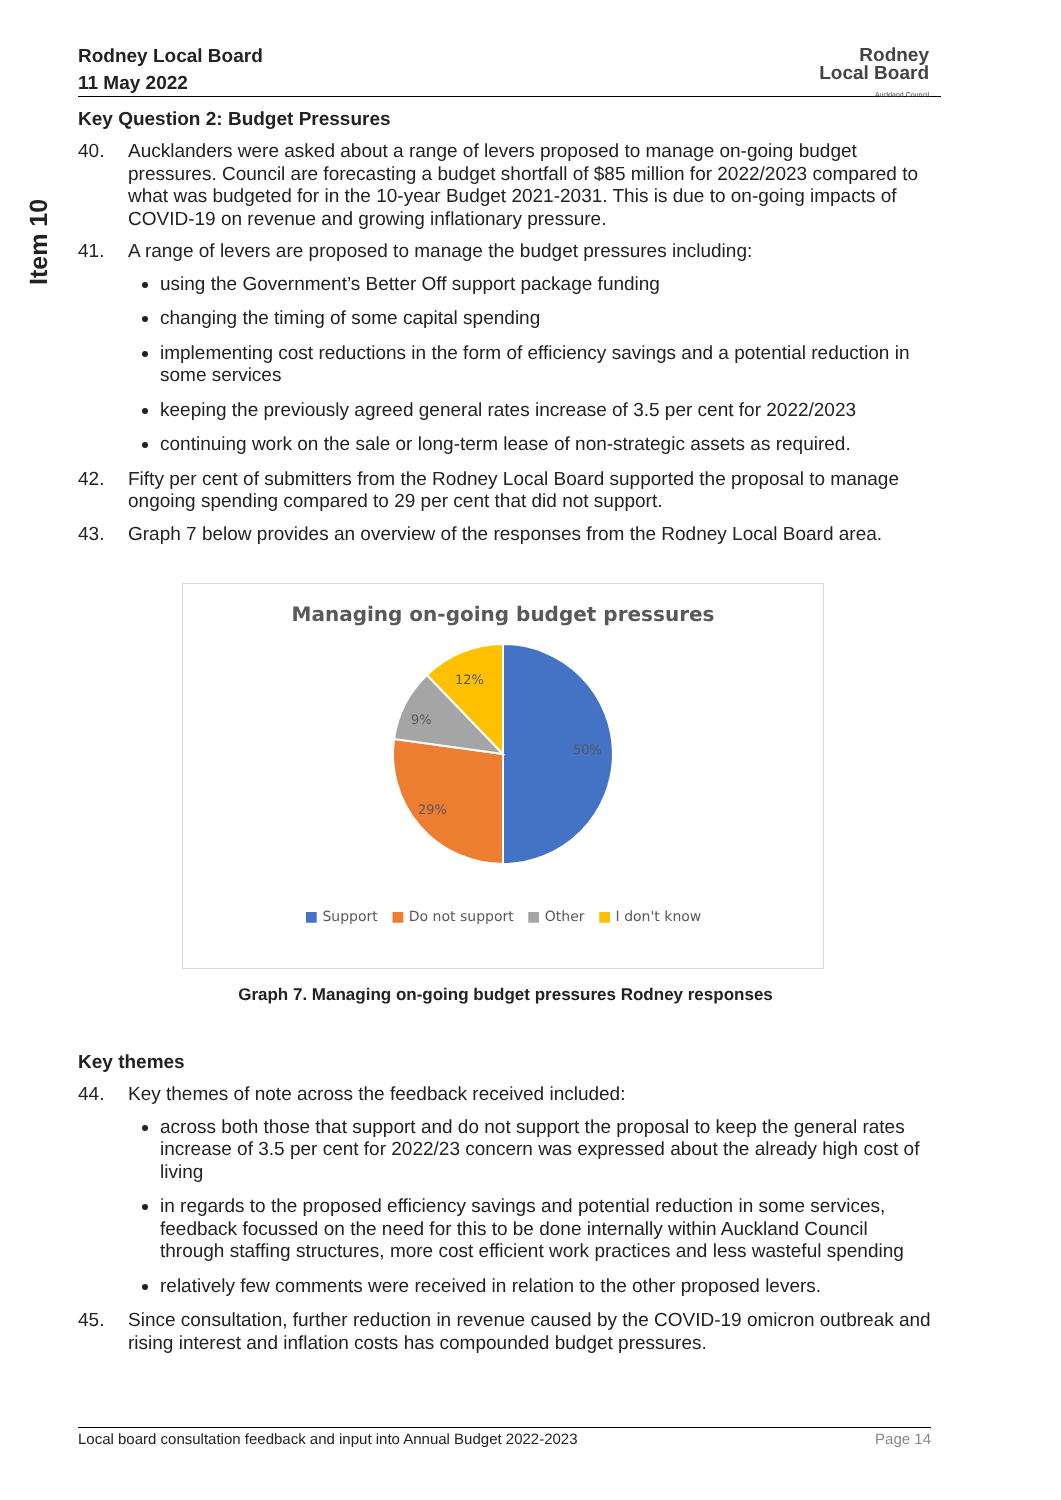Item 10
Rodney Local Board
11 May 2022
Rodney
Local Board
Auckland Council
Key Question 2: Budget Pressures
40. Aucklanders were asked about a range of levers proposed to manage on-going budget pressures. Council are forecasting a budget shortfall of $85 million for 2022/2023 compared to what was budgeted for in the 10-year Budget 2021-2031. This is due to on-going impacts of COVID-19 on revenue and growing inflationary pressure.
41. A range of levers are proposed to manage the budget pressures including:
using the Government’s Better Off support package funding
changing the timing of some capital spending
implementing cost reductions in the form of efficiency savings and a potential reduction in some services
keeping the previously agreed general rates increase of 3.5 per cent for 2022/2023
continuing work on the sale or long-term lease of non-strategic assets as required.
42. Fifty per cent of submitters from the Rodney Local Board supported the proposal to manage ongoing spending compared to 29 per cent that did not support.
43. Graph 7 below provides an overview of the responses from the Rodney Local Board area.
Managing on-going budget pressures
50%
29%
9%
12%
■ Support ■ Do not support ■ Other ■ I don't know
Graph 7. Managing on-going budget pressures Rodney responses
Key themes
44. Key themes of note across the feedback received included:
across both those that support and do not support the proposal to keep the general rates increase of 3.5 per cent for 2022/23 concern was expressed about the already high cost of living
in regards to the proposed efficiency savings and potential reduction in some services, feedback focussed on the need for this to be done internally within Auckland Council through staffing structures, more cost efficient work practices and less wasteful spending
relatively few comments were received in relation to the other proposed levers.
45. Since consultation, further reduction in revenue caused by the COVID-19 omicron outbreak and rising interest and inflation costs has compounded budget pressures.
Local board consultation feedback and input into Annual Budget 2022-2023 Page 14